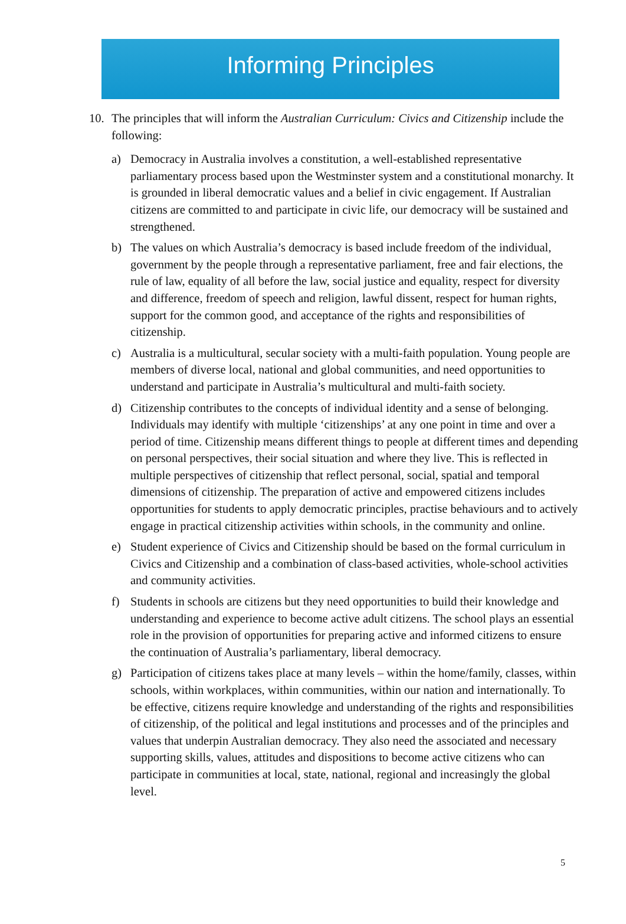Informing Principles
10. The principles that will inform the Australian Curriculum: Civics and Citizenship include the following:
a) Democracy in Australia involves a constitution, a well-established representative parliamentary process based upon the Westminster system and a constitutional monarchy. It is grounded in liberal democratic values and a belief in civic engagement. If Australian citizens are committed to and participate in civic life, our democracy will be sustained and strengthened.
b) The values on which Australia’s democracy is based include freedom of the individual, government by the people through a representative parliament, free and fair elections, the rule of law, equality of all before the law, social justice and equality, respect for diversity and difference, freedom of speech and religion, lawful dissent, respect for human rights, support for the common good, and acceptance of the rights and responsibilities of citizenship.
c) Australia is a multicultural, secular society with a multi-faith population. Young people are members of diverse local, national and global communities, and need opportunities to understand and participate in Australia’s multicultural and multi-faith society.
d) Citizenship contributes to the concepts of individual identity and a sense of belonging. Individuals may identify with multiple ‘citizenships’ at any one point in time and over a period of time. Citizenship means different things to people at different times and depending on personal perspectives, their social situation and where they live. This is reflected in multiple perspectives of citizenship that reflect personal, social, spatial and temporal dimensions of citizenship. The preparation of active and empowered citizens includes opportunities for students to apply democratic principles, practise behaviours and to actively engage in practical citizenship activities within schools, in the community and online.
e) Student experience of Civics and Citizenship should be based on the formal curriculum in Civics and Citizenship and a combination of class-based activities, whole-school activities and community activities.
f) Students in schools are citizens but they need opportunities to build their knowledge and understanding and experience to become active adult citizens. The school plays an essential role in the provision of opportunities for preparing active and informed citizens to ensure the continuation of Australia’s parliamentary, liberal democracy.
g) Participation of citizens takes place at many levels – within the home/family, classes, within schools, within workplaces, within communities, within our nation and internationally. To be effective, citizens require knowledge and understanding of the rights and responsibilities of citizenship, of the political and legal institutions and processes and of the principles and values that underpin Australian democracy. They also need the associated and necessary supporting skills, values, attitudes and dispositions to become active citizens who can participate in communities at local, state, national, regional and increasingly the global level.
5